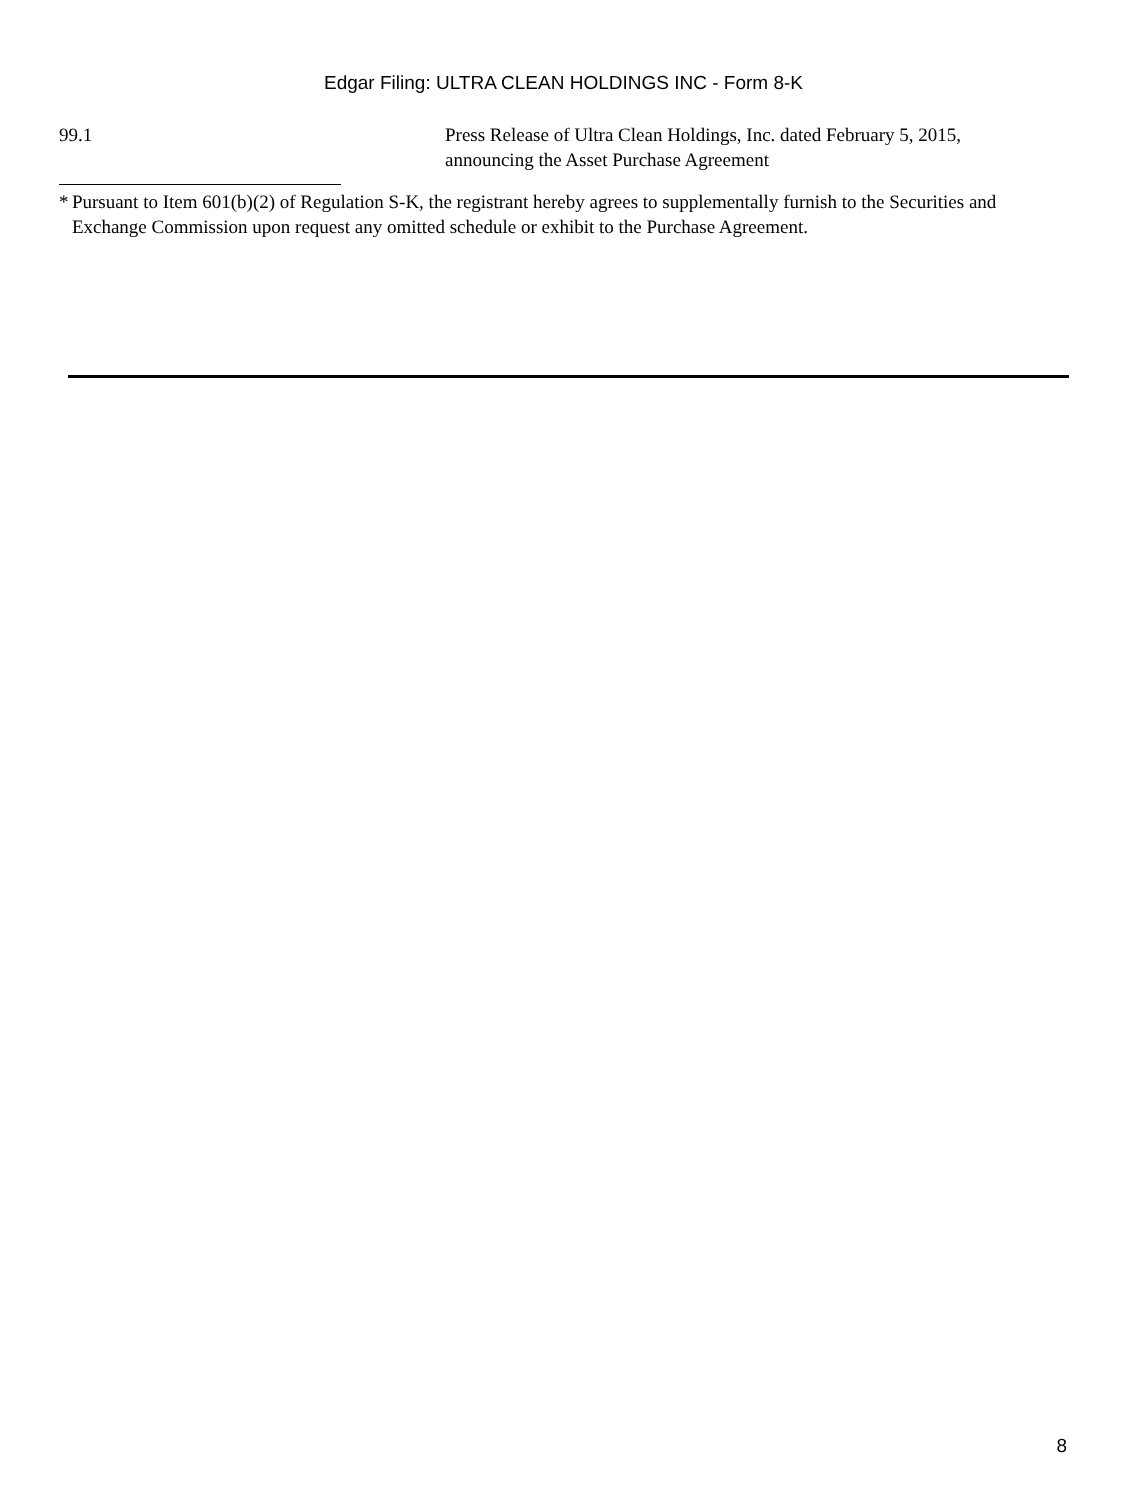Edgar Filing: ULTRA CLEAN HOLDINGS INC - Form 8-K
99.1 Press Release of Ultra Clean Holdings, Inc. dated February 5, 2015, announcing the Asset Purchase Agreement
* Pursuant to Item 601(b)(2) of Regulation S-K, the registrant hereby agrees to supplementally furnish to the Securities and Exchange Commission upon request any omitted schedule or exhibit to the Purchase Agreement.
8